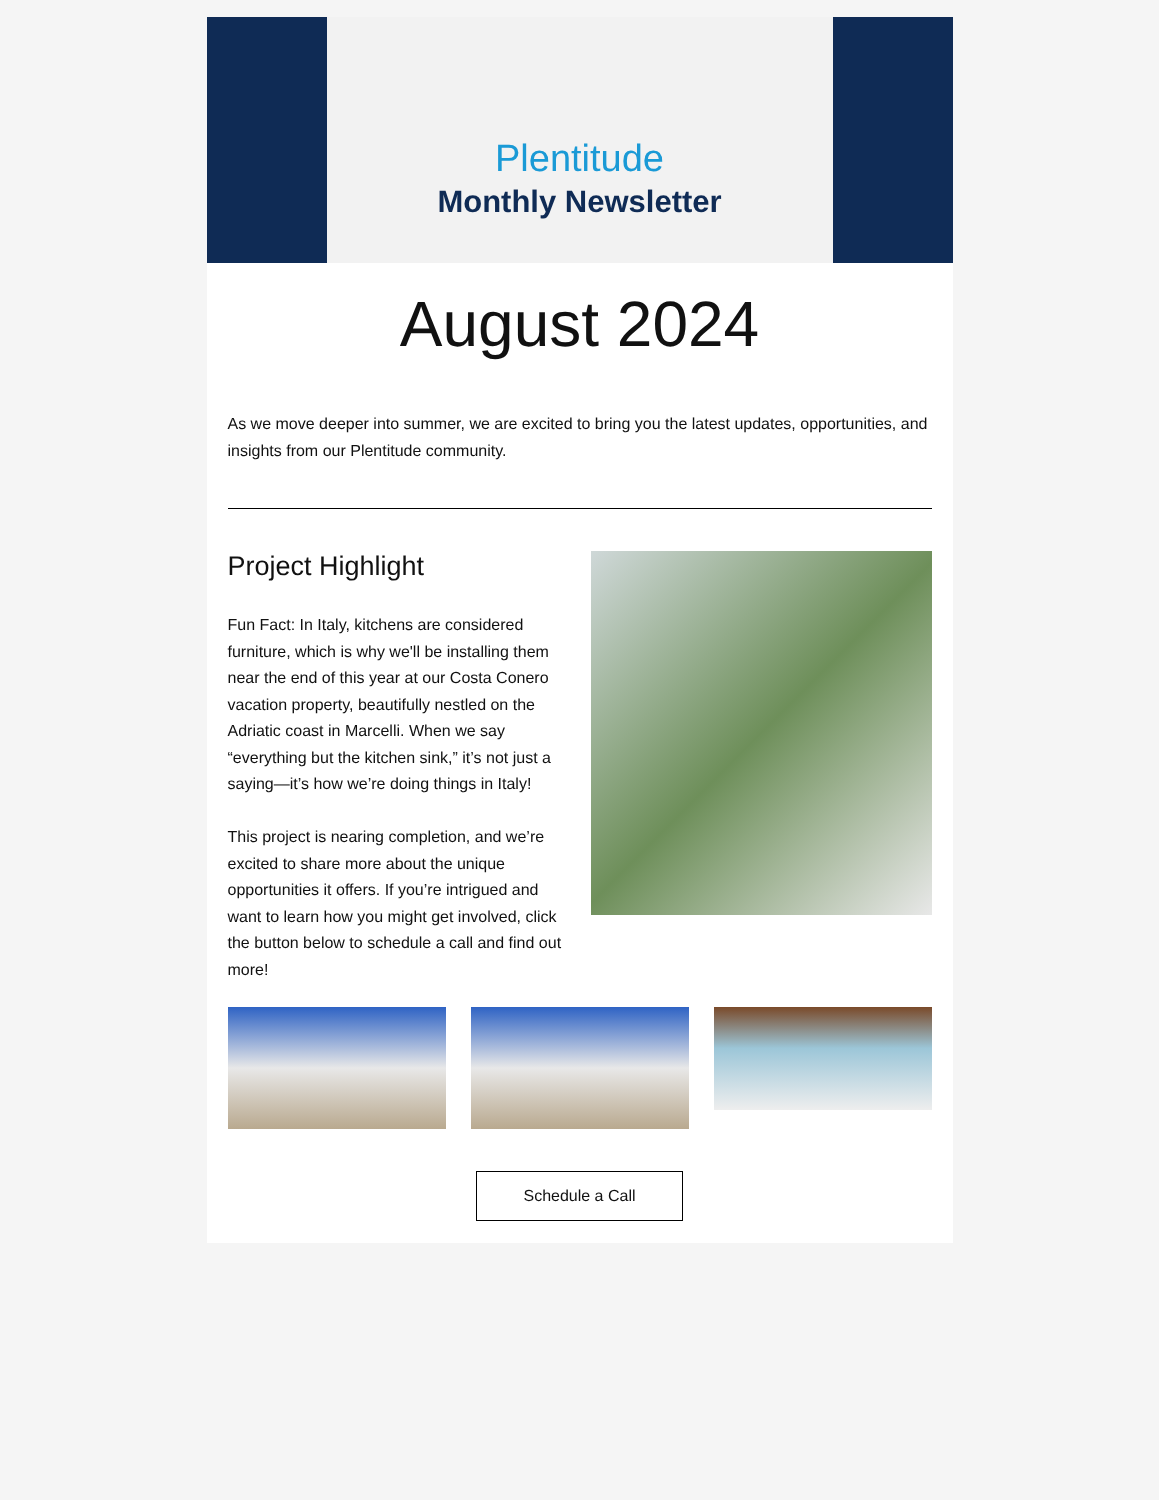Plentitude
Monthly Newsletter
August 2024
As we move deeper into summer, we are excited to bring you the latest updates, opportunities, and insights from our Plentitude community.
Project Highlight
Fun Fact: In Italy, kitchens are considered furniture, which is why we'll be installing them near the end of this year at our Costa Conero vacation property, beautifully nestled on the Adriatic coast in Marcelli. When we say “everything but the kitchen sink,” it’s not just a saying—it’s how we’re doing things in Italy!
This project is nearing completion, and we’re excited to share more about the unique opportunities it offers. If you’re intrigued and want to learn how you might get involved, click the button below to schedule a call and find out more!
Schedule a Call